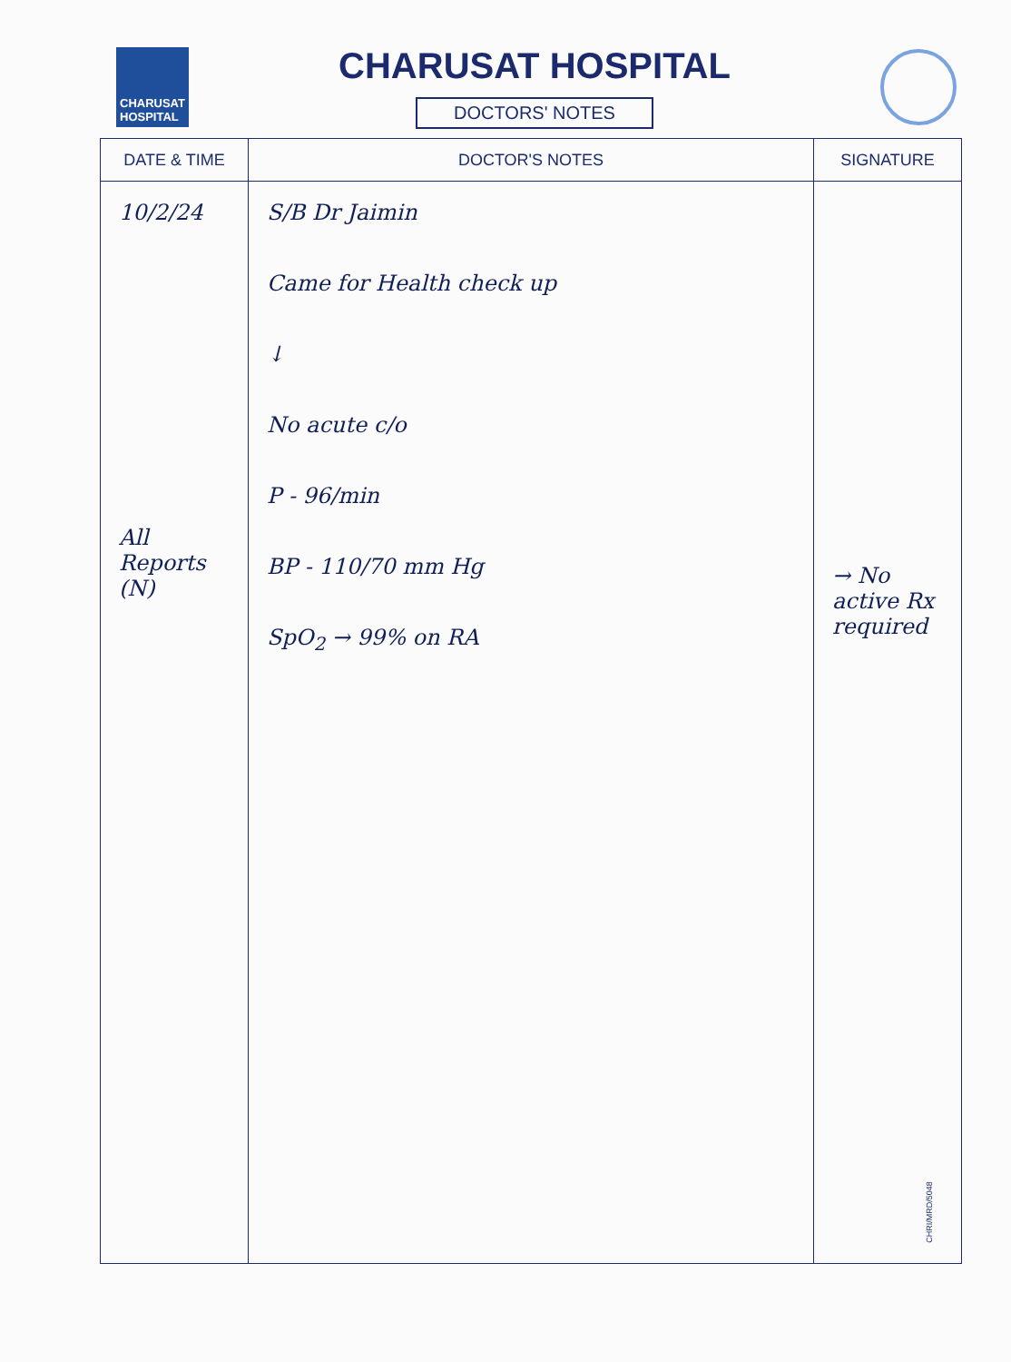CHARUSAT HOSPITAL
CHARUSAT HOSPITAL
DOCTORS' NOTES
| DATE & TIME | DOCTOR'S NOTES | SIGNATURE |
| --- | --- | --- |
| 10/2/24 All Reports (N) | S/B Dr Jaimin Came for Health check up ↓ No acute c/o P - 96/min BP - 110/70 mm Hg SpO<sub>2</sub> → 99% on RA | → No active Rx required |
CHRI/MRD/5048